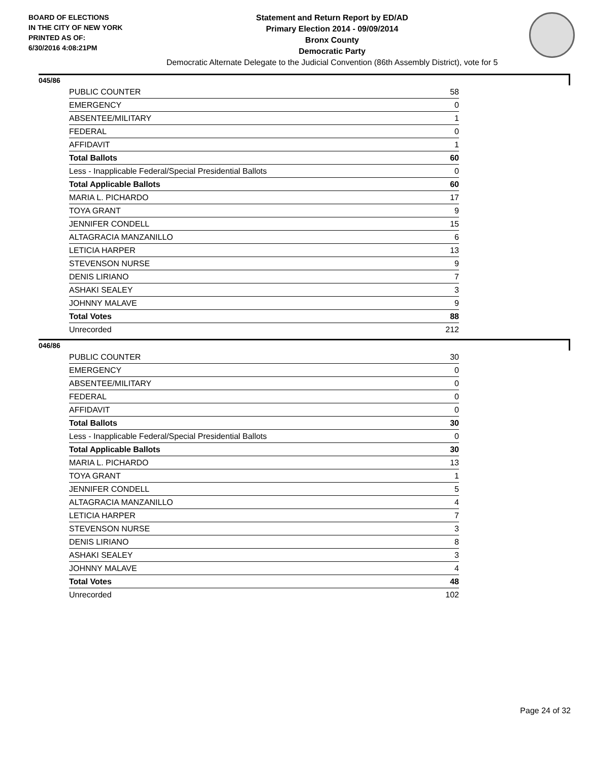BOARD OF ELECTIONS
IN THE CITY OF NEW YORK
PRINTED AS OF:
6/30/2016 4:08:21PM
Statement and Return Report by ED/AD
Primary Election 2014 - 09/09/2014
Bronx County
Democratic Party
Democratic Alternate Delegate to the Judicial Convention (86th Assembly District), vote for 5
045/86
| PUBLIC COUNTER | 58 |
| EMERGENCY | 0 |
| ABSENTEE/MILITARY | 1 |
| FEDERAL | 0 |
| AFFIDAVIT | 1 |
| Total Ballots | 60 |
| Less - Inapplicable Federal/Special Presidential Ballots | 0 |
| Total Applicable Ballots | 60 |
| MARIA L. PICHARDO | 17 |
| TOYA GRANT | 9 |
| JENNIFER CONDELL | 15 |
| ALTAGRACIA MANZANILLO | 6 |
| LETICIA HARPER | 13 |
| STEVENSON NURSE | 9 |
| DENIS LIRIANO | 7 |
| ASHAKI SEALEY | 3 |
| JOHNNY MALAVE | 9 |
| Total Votes | 88 |
| Unrecorded | 212 |
046/86
| PUBLIC COUNTER | 30 |
| EMERGENCY | 0 |
| ABSENTEE/MILITARY | 0 |
| FEDERAL | 0 |
| AFFIDAVIT | 0 |
| Total Ballots | 30 |
| Less - Inapplicable Federal/Special Presidential Ballots | 0 |
| Total Applicable Ballots | 30 |
| MARIA L. PICHARDO | 13 |
| TOYA GRANT | 1 |
| JENNIFER CONDELL | 5 |
| ALTAGRACIA MANZANILLO | 4 |
| LETICIA HARPER | 7 |
| STEVENSON NURSE | 3 |
| DENIS LIRIANO | 8 |
| ASHAKI SEALEY | 3 |
| JOHNNY MALAVE | 4 |
| Total Votes | 48 |
| Unrecorded | 102 |
Page 24 of 32